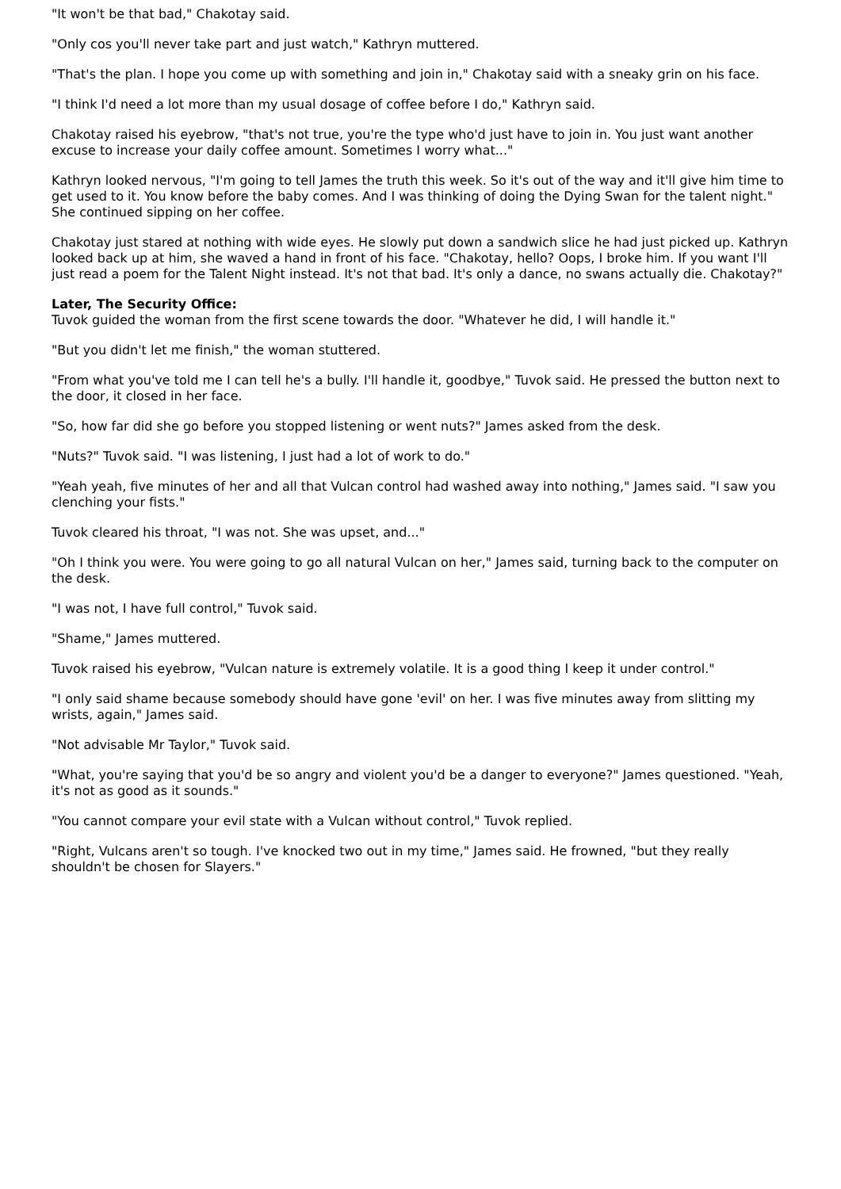"It won't be that bad," Chakotay said.
"Only cos you'll never take part and just watch," Kathryn muttered.
"That's the plan. I hope you come up with something and join in," Chakotay said with a sneaky grin on his face.
"I think I'd need a lot more than my usual dosage of coffee before I do," Kathryn said.
Chakotay raised his eyebrow, "that's not true, you're the type who'd just have to join in. You just want another excuse to increase your daily coffee amount. Sometimes I worry what..."
Kathryn looked nervous, "I'm going to tell James the truth this week. So it's out of the way and it'll give him time to get used to it. You know before the baby comes. And I was thinking of doing the Dying Swan for the talent night." She continued sipping on her coffee.
Chakotay just stared at nothing with wide eyes. He slowly put down a sandwich slice he had just picked up. Kathryn looked back up at him, she waved a hand in front of his face. "Chakotay, hello? Oops, I broke him. If you want I'll just read a poem for the Talent Night instead. It's not that bad. It's only a dance, no swans actually die. Chakotay?"
Later, The Security Office:
Tuvok guided the woman from the first scene towards the door. "Whatever he did, I will handle it."
"But you didn't let me finish," the woman stuttered.
"From what you've told me I can tell he's a bully. I'll handle it, goodbye," Tuvok said. He pressed the button next to the door, it closed in her face.
"So, how far did she go before you stopped listening or went nuts?" James asked from the desk.
"Nuts?" Tuvok said. "I was listening, I just had a lot of work to do."
"Yeah yeah, five minutes of her and all that Vulcan control had washed away into nothing," James said. "I saw you clenching your fists."
Tuvok cleared his throat, "I was not. She was upset, and..."
"Oh I think you were. You were going to go all natural Vulcan on her," James said, turning back to the computer on the desk.
"I was not, I have full control," Tuvok said.
"Shame," James muttered.
Tuvok raised his eyebrow, "Vulcan nature is extremely volatile. It is a good thing I keep it under control."
"I only said shame because somebody should have gone 'evil' on her. I was five minutes away from slitting my wrists, again," James said.
"Not advisable Mr Taylor," Tuvok said.
"What, you're saying that you'd be so angry and violent you'd be a danger to everyone?" James questioned. "Yeah, it's not as good as it sounds."
"You cannot compare your evil state with a Vulcan without control," Tuvok replied.
"Right, Vulcans aren't so tough. I've knocked two out in my time," James said. He frowned, "but they really shouldn't be chosen for Slayers."